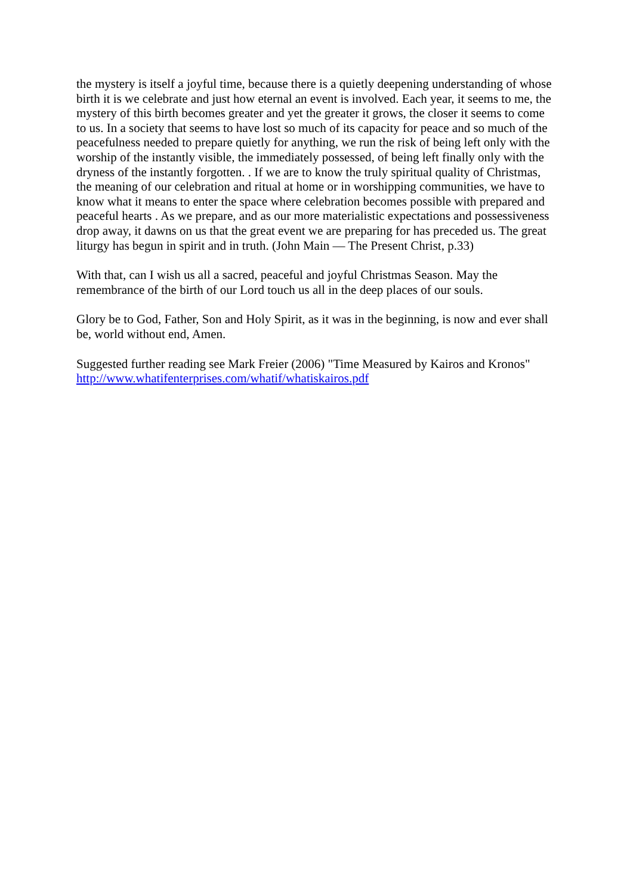the mystery is itself a joyful time, because there is a quietly deepening understanding of whose birth it is we celebrate and just how eternal an event is involved. Each year, it seems to me, the mystery of this birth becomes greater and yet the greater it grows, the closer it seems to come to us. In a society that seems to have lost so much of its capacity for peace and so much of the peacefulness needed to prepare quietly for anything, we run the risk of being left only with the worship of the instantly visible, the immediately possessed, of being left finally only with the dryness of the instantly forgotten. . If we are to know the truly spiritual quality of Christmas, the meaning of our celebration and ritual at home or in worshipping communities, we have to know what it means to enter the space where celebration becomes possible with prepared and peaceful hearts . As we prepare, and as our more materialistic expectations and possessiveness drop away, it dawns on us that the great event we are preparing for has preceded us. The great liturgy has begun in spirit and in truth. (John Main — The Present Christ, p.33)
With that, can I wish us all a sacred, peaceful and joyful Christmas Season. May the remembrance of the birth of our Lord touch us all in the deep places of our souls.
Glory be to God, Father, Son and Holy Spirit, as it was in the beginning, is now and ever shall be, world without end, Amen.
Suggested further reading see Mark Freier (2006) "Time Measured by Kairos and Kronos"
http://www.whatifenterprises.com/whatif/whatiskairos.pdf